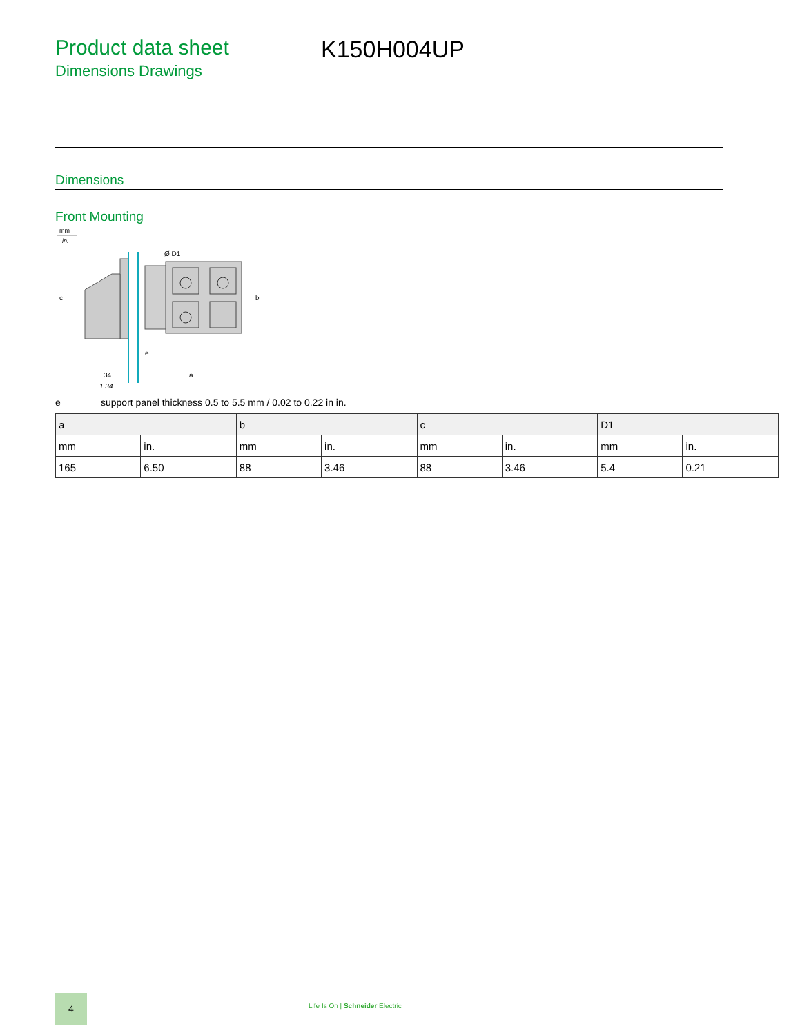Product data sheet
Dimensions Drawings
K150H004UP
Dimensions
Front Mounting
mm
in.
Ø D1
e
34
1.34
a
b
c
e support panel thickness 0.5 to 5.5 mm / 0.02 to 0.22 in in.
| a | | b | | c | | D1 | |
| --- | --- | --- | --- | --- | --- | --- | --- |
| mm | in. | mm | in. | mm | in. | mm | in. |
| 165 | 6.50 | 88 | 3.46 | 88 | 3.46 | 5.4 | 0.21 |
4
Life Is On | Schneider Electric